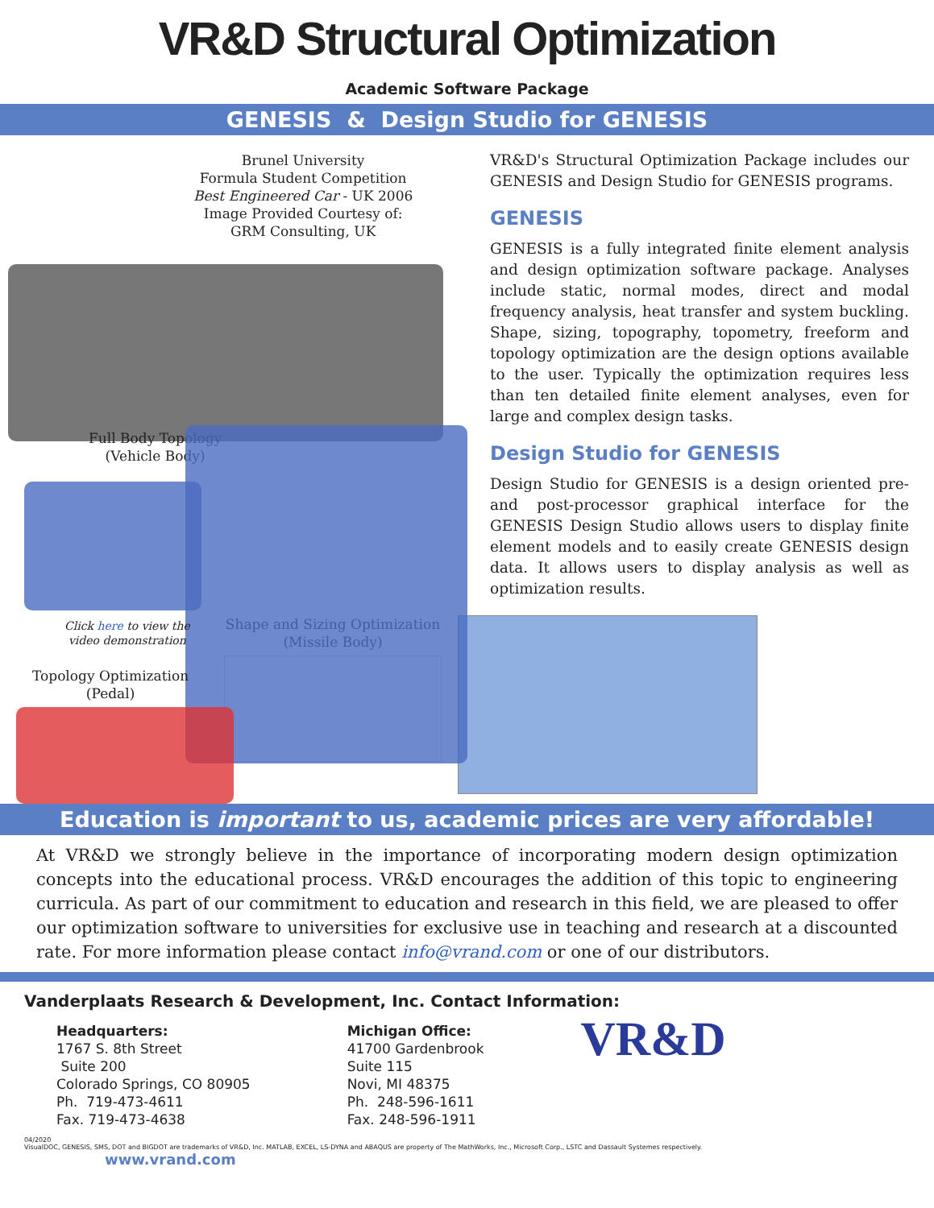VR&D Structural Optimization
Academic Software Package
GENESIS & Design Studio for GENESIS
Brunel University
Formula Student Competition
Best Engineered Car - UK 2006
Image Provided Courtesy of:
GRM Consulting, UK
Full Body Topology
(Vehicle Body)
Click here to view the
video demonstration
Topology Optimization
(Pedal)
VR&D's Structural Optimization Package includes our GENESIS and Design Studio for GENESIS programs.
GENESIS
GENESIS is a fully integrated finite element analysis and design optimization software package. Analyses include static, normal modes, direct and modal frequency analysis, heat transfer and system buckling. Shape, sizing, topography, topometry, freeform and topology optimization are the design options available to the user. Typically the optimization requires less than ten detailed finite element analyses, even for large and complex design tasks.
Design Studio for GENESIS
Design Studio for GENESIS is a design oriented pre- and post-processor graphical interface for the GENESIS Design Studio allows users to display finite element models and to easily create GENESIS design data. It allows users to display analysis as well as optimization results.
Shape and Sizing Optimization
(Missile Body)
Education is important to us, academic prices are very affordable!
At VR&D we strongly believe in the importance of incorporating modern design optimization concepts into the educational process. VR&D encourages the addition of this topic to engineering curricula. As part of our commitment to education and research in this field, we are pleased to offer our optimization software to universities for exclusive use in teaching and research at a discounted rate. For more information please contact info@vrand.com or one of our distributors.
Vanderplaats Research & Development, Inc. Contact Information:
Headquarters:
1767 S. 8th Street
Suite 200
Colorado Springs, CO 80905
Ph. 719-473-4611
Fax. 719-473-4638
Michigan Office:
41700 Gardenbrook
Suite 115
Novi, MI 48375
Ph. 248-596-1611
Fax. 248-596-1911
VR&D
04/2020
VisualDOC, GENESIS, SMS, DOT and BIGDOT are trademarks of VR&D, Inc. MATLAB, EXCEL, LS-DYNA and ABAQUS are property of The MathWorks, Inc., Microsoft Corp., LSTC and Dassault Systemes respectively. www.vrand.com